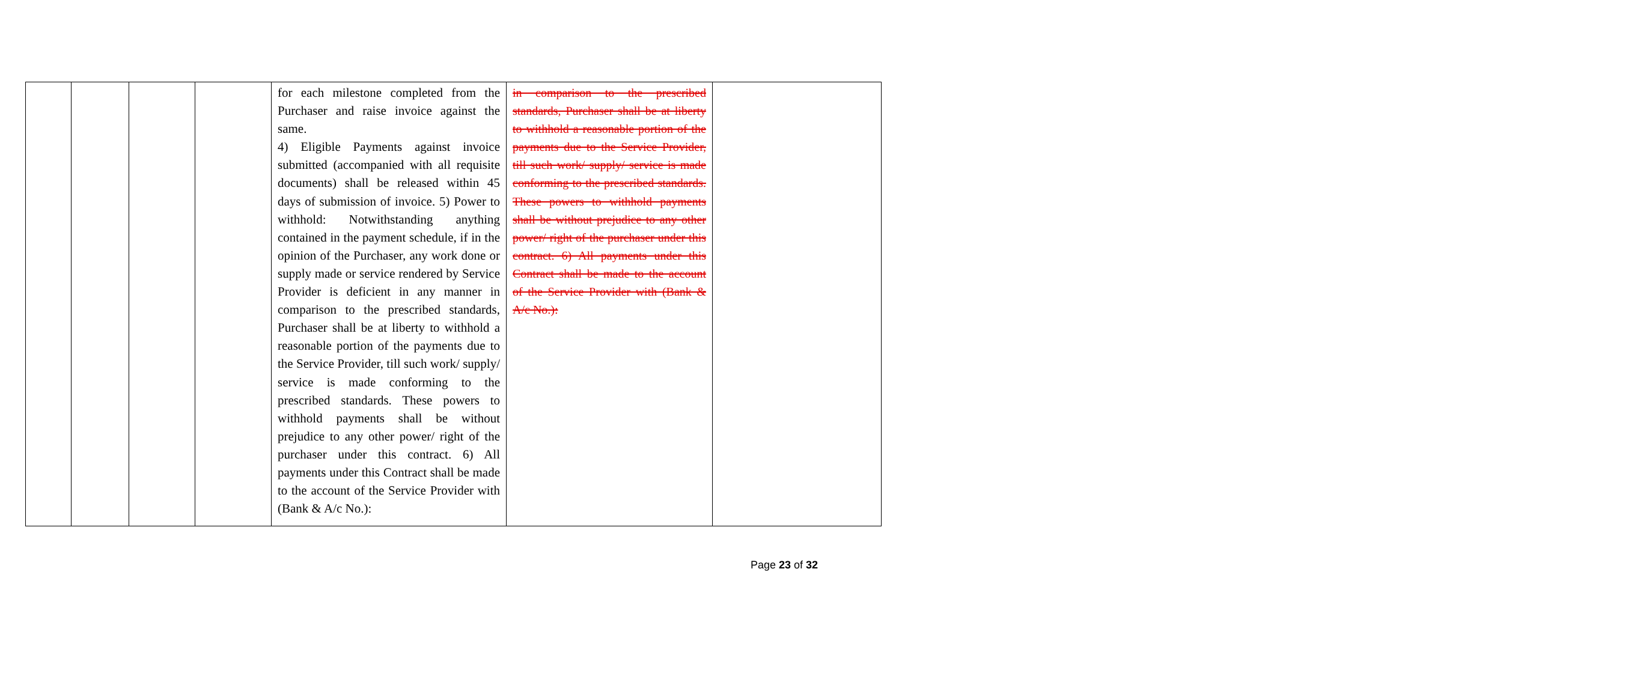| | | | | for each milestone completed from the Purchaser and raise invoice against the same. 4) Eligible Payments against invoice submitted (accompanied with all requisite documents) shall be released within 45 days of submission of invoice. 5) Power to withhold: Notwithstanding anything contained in the payment schedule, if in the opinion of the Purchaser, any work done or supply made or service rendered by Service Provider is deficient in any manner in comparison to the prescribed standards, Purchaser shall be at liberty to withhold a reasonable portion of the payments due to the Service Provider, till such work/ supply/ service is made conforming to the prescribed standards. These powers to withhold payments shall be without prejudice to any other power/ right of the purchaser under this contract. 6) All payments under this Contract shall be made to the account of the Service Provider with (Bank & A/c No.): | in comparison to the prescribed standards, Purchaser shall be at liberty to withhold a reasonable portion of the payments due to the Service Provider, till such work/ supply/ service is made conforming to the prescribed standards. These powers to withhold payments shall be without prejudice to any other power/ right of the purchaser under this contract. 6) All payments under this Contract shall be made to the account of the Service Provider with (Bank & A/c No.): | |
Page 23 of 32